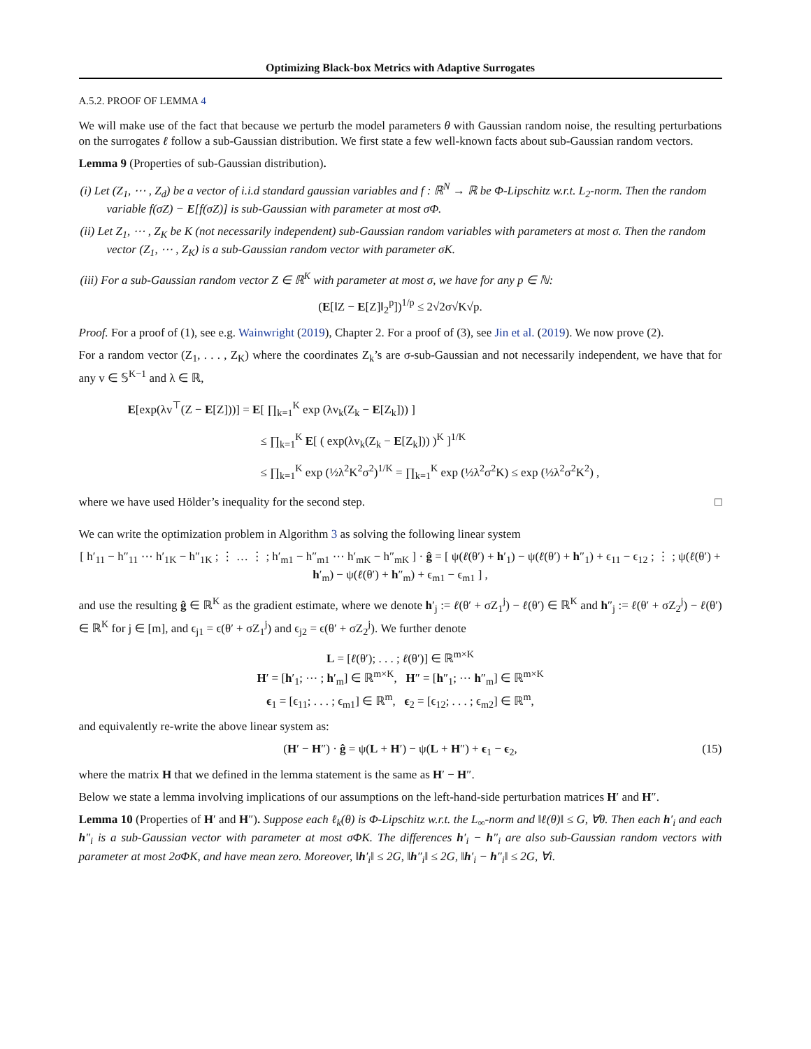Optimizing Black-box Metrics with Adaptive Surrogates
A.5.2. PROOF OF LEMMA 4
We will make use of the fact that because we perturb the model parameters θ with Gaussian random noise, the resulting perturbations on the surrogates ℓ follow a sub-Gaussian distribution. We first state a few well-known facts about sub-Gaussian random vectors.
Lemma 9 (Properties of sub-Gaussian distribution).
(i) Let (Z<sub>1</sub>, ⋯ , Z<sub>d</sub>) be a vector of i.i.d standard gaussian variables and f : ℝ<sup>N</sup> → ℝ be Φ-Lipschitz w.r.t. L<sub>2</sub>-norm. Then the random variable f(σZ) − E[f(σZ)] is sub-Gaussian with parameter at most σΦ.
(ii) Let Z<sub>1</sub>, ⋯ , Z<sub>K</sub> be K (not necessarily independent) sub-Gaussian random variables with parameters at most σ. Then the random vector (Z<sub>1</sub>, ⋯ , Z<sub>K</sub>) is a sub-Gaussian random vector with parameter σK.
(iii) For a sub-Gaussian random vector Z ∈ ℝ<sup>K</sup> with parameter at most σ, we have for any p ∈ ℕ:
(E[‖Z − E[Z]‖<sub>2</sub><sup>p</sup>])<sup>1/p</sup> ≤ 2√2σ√K√p.
Proof. For a proof of (1), see e.g. Wainwright (2019), Chapter 2. For a proof of (3), see Jin et al. (2019). We now prove (2).
For a random vector (Z<sub>1</sub>, . . . , Z<sub>K</sub>) where the coordinates Z<sub>k</sub>’s are σ-sub-Gaussian and not necessarily independent, we have that for any v ∈ 𝕊<sup>K−1</sup> and λ ∈ ℝ,
E[exp(λv<sup>⊤</sup>(Z − E[Z]))] = E[ ∏<sub>k=1</sub><sup>K</sup> exp (λv<sub>k</sub>(Z<sub>k</sub> − E[Z<sub>k</sub>])) ]
≤ ∏<sub>k=1</sub><sup>K</sup> E[ ( exp(λv<sub>k</sub>(Z<sub>k</sub> − E[Z<sub>k</sub>])) )<sup>K</sup> ]<sup>1/K</sup>
≤ ∏<sub>k=1</sub><sup>K</sup> exp (½λ<sup>2</sup>K<sup>2</sup>σ<sup>2</sup>)<sup>1/K</sup> = ∏<sub>k=1</sub><sup>K</sup> exp (½λ<sup>2</sup>σ<sup>2</sup>K) ≤ exp (½λ<sup>2</sup>σ<sup>2</sup>K<sup>2</sup>) ,
where we have used Hölder’s inequality for the second step. □
We can write the optimization problem in Algorithm 3 as solving the following linear system
[ h′<sub>11</sub> − h″<sub>11</sub> ⋯ h′<sub>1K</sub> − h″<sub>1K</sub> ; ⋮ … ⋮ ; h′<sub>m1</sub> − h″<sub>m1</sub> ⋯ h′<sub>mK</sub> − h″<sub>mK</sub> ] · ĝ = [ ψ(ℓ(θ′) + h′<sub>1</sub>) − ψ(ℓ(θ′) + h″<sub>1</sub>) + ϵ<sub>11</sub> − ϵ<sub>12</sub> ; ⋮ ; ψ(ℓ(θ′) + h′<sub>m</sub>) − ψ(ℓ(θ′) + h″<sub>m</sub>) + ϵ<sub>m1</sub> − ϵ<sub>m1</sub> ] ,
and use the resulting ĝ ∈ ℝ<sup>K</sup> as the gradient estimate, where we denote h′<sub>j</sub> := ℓ(θ′ + σZ<sub>1</sub><sup>j</sup>) − ℓ(θ′) ∈ ℝ<sup>K</sup> and h″<sub>j</sub> := ℓ(θ′ + σZ<sub>2</sub><sup>j</sup>) − ℓ(θ′) ∈ ℝ<sup>K</sup> for j ∈ [m], and ϵ<sub>j1</sub> = ϵ(θ′ + σZ<sub>1</sub><sup>j</sup>) and ϵ<sub>j2</sub> = ϵ(θ′ + σZ<sub>2</sub><sup>j</sup>). We further denote
L = [ℓ(θ′); . . . ; ℓ(θ′)] ∈ ℝ<sup>m×K</sup>
H′ = [h′<sub>1</sub>; ⋯ ; h′<sub>m</sub>] ∈ ℝ<sup>m×K</sup>, H″ = [h″<sub>1</sub>; ⋯ h″<sub>m</sub>] ∈ ℝ<sup>m×K</sup>
ϵ<sub>1</sub> = [ϵ<sub>11</sub>; . . . ; ϵ<sub>m1</sub>] ∈ ℝ<sup>m</sup>, ϵ<sub>2</sub> = [ϵ<sub>12</sub>; . . . ; ϵ<sub>m2</sub>] ∈ ℝ<sup>m</sup>,
and equivalently re-write the above linear system as:
(H′ − H″) · ĝ = ψ(L + H′) − ψ(L + H″) + ϵ<sub>1</sub> − ϵ<sub>2</sub>, (15)
where the matrix H that we defined in the lemma statement is the same as H′ − H″.
Below we state a lemma involving implications of our assumptions on the left-hand-side perturbation matrices H′ and H″.
Lemma 10 (Properties of H′ and H″). Suppose each ℓ<sub>k</sub>(θ) is Φ-Lipschitz w.r.t. the L<sub>∞</sub>-norm and ‖ℓ(θ)‖ ≤ G, ∀θ. Then each h′<sub>i</sub> and each h″<sub>i</sub> is a sub-Gaussian vector with parameter at most σΦK. The differences h′<sub>i</sub> − h″<sub>i</sub> are also sub-Gaussian random vectors with parameter at most 2σΦK, and have mean zero. Moreover, ‖h′<sub>i</sub>‖ ≤ 2G, ‖h″<sub>i</sub>‖ ≤ 2G, ‖h′<sub>i</sub> − h″<sub>i</sub>‖ ≤ 2G, ∀i.